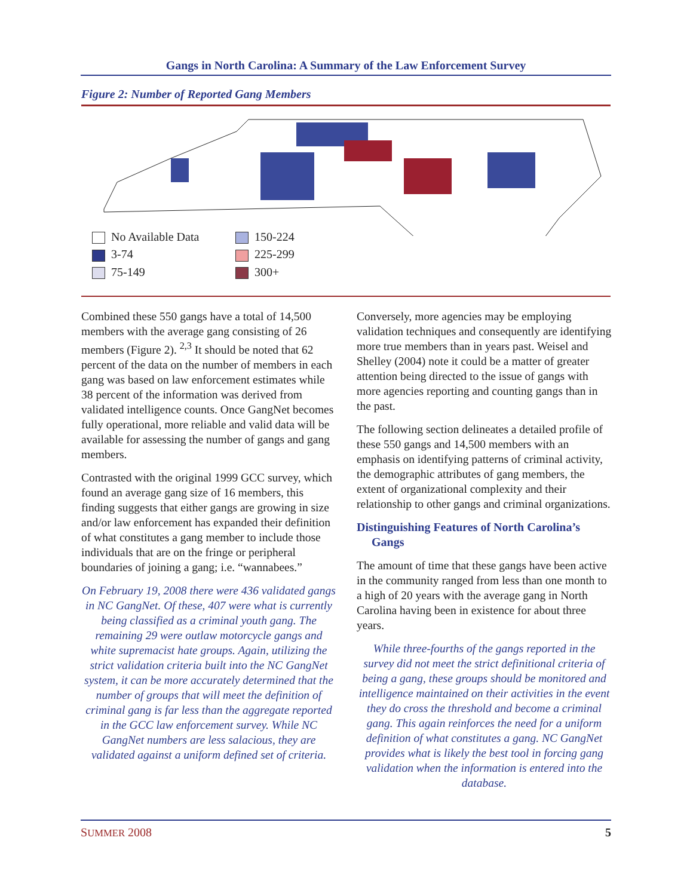Gangs in North Carolina: A Summary of the Law Enforcement Survey
Figure 2: Number of Reported Gang Members
No Available Data
150-224
3-74
225-299
75-149
300+
Combined these 550 gangs have a total of 14,500 members with the average gang consisting of 26 members (Figure 2). <sup>2,3</sup> It should be noted that 62 percent of the data on the number of members in each gang was based on law enforcement estimates while 38 percent of the information was derived from validated intelligence counts. Once GangNet becomes fully operational, more reliable and valid data will be available for assessing the number of gangs and gang members.
Contrasted with the original 1999 GCC survey, which found an average gang size of 16 members, this finding suggests that either gangs are growing in size and/or law enforcement has expanded their definition of what constitutes a gang member to include those individuals that are on the fringe or peripheral boundaries of joining a gang; i.e. “wannabees.”
On February 19, 2008 there were 436 validated gangs in NC GangNet. Of these, 407 were what is currently being classified as a criminal youth gang. The remaining 29 were outlaw motorcycle gangs and white supremacist hate groups. Again, utilizing the strict validation criteria built into the NC GangNet system, it can be more accurately determined that the number of groups that will meet the definition of criminal gang is far less than the aggregate reported in the GCC law enforcement survey. While NC GangNet numbers are less salacious, they are validated against a uniform defined set of criteria.
Conversely, more agencies may be employing validation techniques and consequently are identifying more true members than in years past. Weisel and Shelley (2004) note it could be a matter of greater attention being directed to the issue of gangs with more agencies reporting and counting gangs than in the past.
The following section delineates a detailed profile of these 550 gangs and 14,500 members with an emphasis on identifying patterns of criminal activity, the demographic attributes of gang members, the extent of organizational complexity and their relationship to other gangs and criminal organizations.
Distinguishing Features of North Carolina’s
Gangs
The amount of time that these gangs have been active in the community ranged from less than one month to a high of 20 years with the average gang in North Carolina having been in existence for about three years.
While three-fourths of the gangs reported in the survey did not meet the strict definitional criteria of being a gang, these groups should be monitored and intelligence maintained on their activities in the event they do cross the threshold and become a criminal gang. This again reinforces the need for a uniform definition of what constitutes a gang. NC GangNet provides what is likely the best tool in forcing gang validation when the information is entered into the database.
SUMMER 2008 5